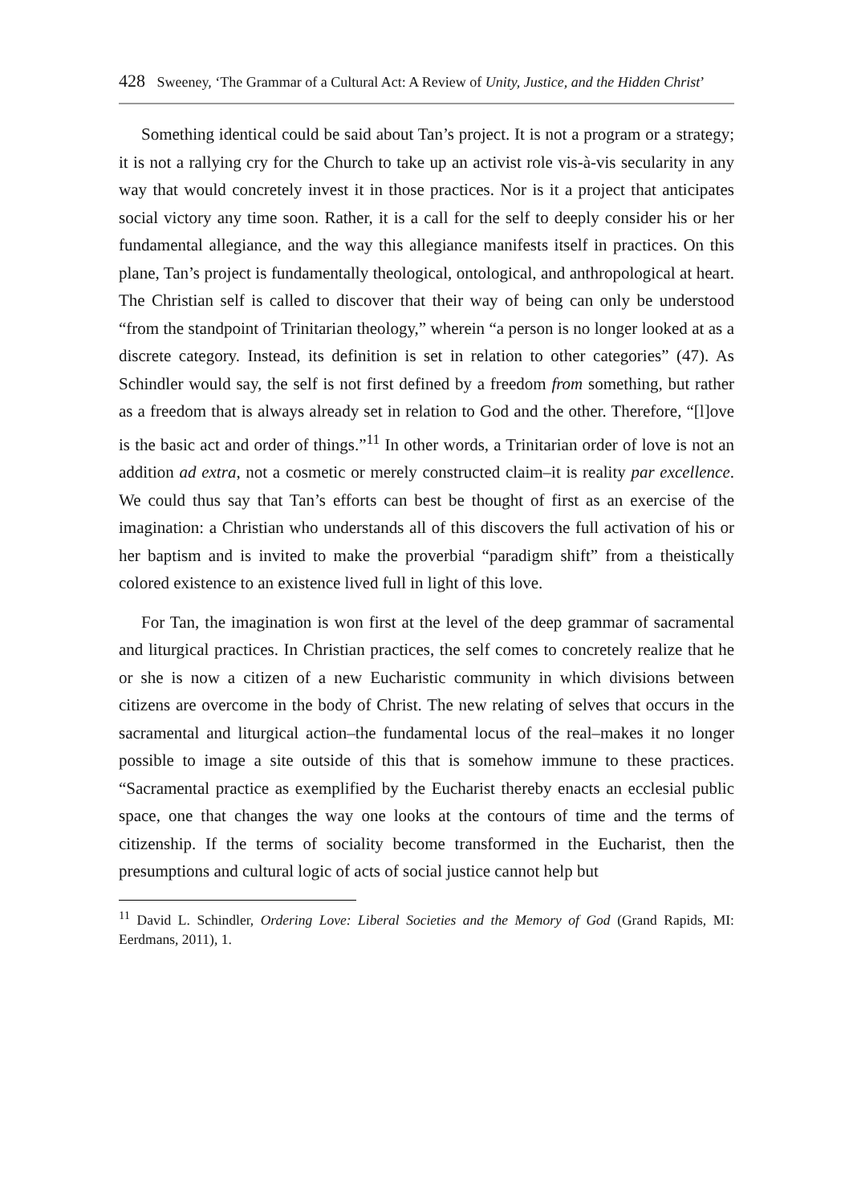428 Sweeney, ‘The Grammar of a Cultural Act: A Review of Unity, Justice, and the Hidden Christ’
Something identical could be said about Tan’s project. It is not a program or a strategy; it is not a rallying cry for the Church to take up an activist role vis-à-vis secularity in any way that would concretely invest it in those practices. Nor is it a project that anticipates social victory any time soon. Rather, it is a call for the self to deeply consider his or her fundamental allegiance, and the way this allegiance manifests itself in practices. On this plane, Tan’s project is fundamentally theological, ontological, and anthropological at heart. The Christian self is called to discover that their way of being can only be understood “from the standpoint of Trinitarian theology,” wherein “a person is no longer looked at as a discrete category. Instead, its definition is set in relation to other categories” (47). As Schindler would say, the self is not first defined by a freedom from something, but rather as a freedom that is always already set in relation to God and the other. Therefore, “[l]ove is the basic act and order of things.”<sup>11</sup> In other words, a Trinitarian order of love is not an addition ad extra, not a cosmetic or merely constructed claim–it is reality par excellence. We could thus say that Tan’s efforts can best be thought of first as an exercise of the imagination: a Christian who understands all of this discovers the full activation of his or her baptism and is invited to make the proverbial “paradigm shift” from a theistically colored existence to an existence lived full in light of this love.
For Tan, the imagination is won first at the level of the deep grammar of sacramental and liturgical practices. In Christian practices, the self comes to concretely realize that he or she is now a citizen of a new Eucharistic community in which divisions between citizens are overcome in the body of Christ. The new relating of selves that occurs in the sacramental and liturgical action–the fundamental locus of the real–makes it no longer possible to image a site outside of this that is somehow immune to these practices. “Sacramental practice as exemplified by the Eucharist thereby enacts an ecclesial public space, one that changes the way one looks at the contours of time and the terms of citizenship. If the terms of sociality become transformed in the Eucharist, then the presumptions and cultural logic of acts of social justice cannot help but
<sup>11</sup> David L. Schindler, Ordering Love: Liberal Societies and the Memory of God (Grand Rapids, MI: Eerdmans, 2011), 1.